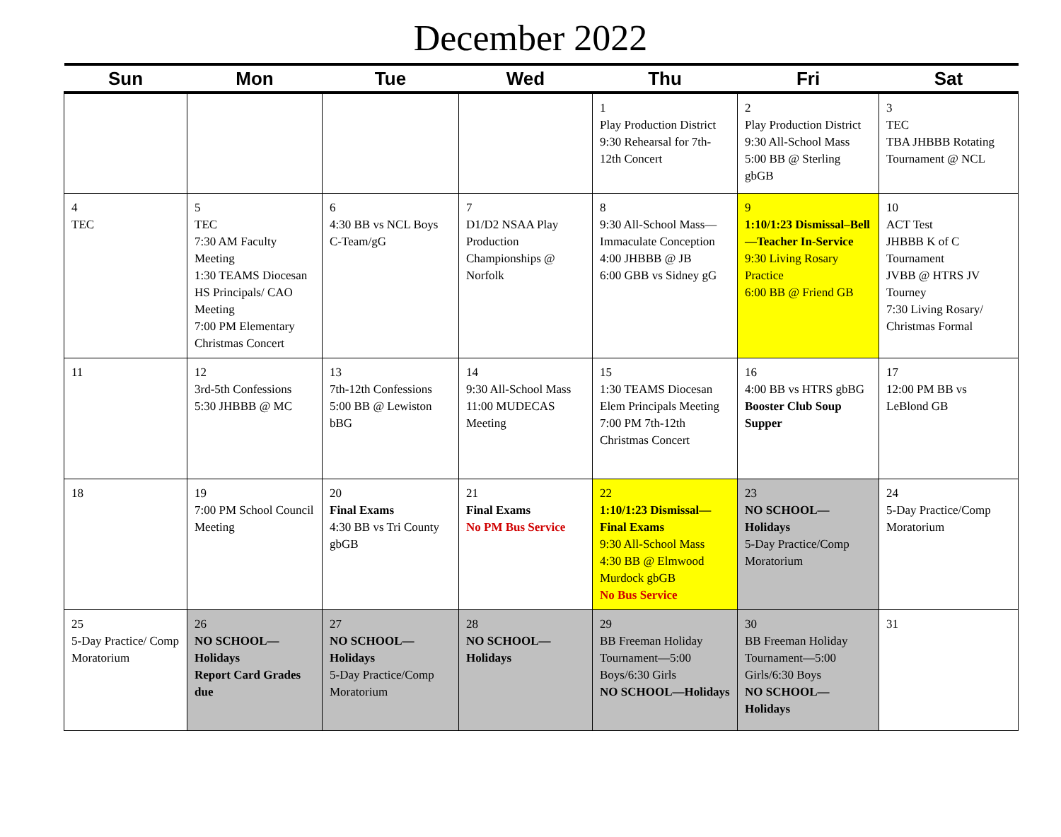December 2022
| Sun | Mon | Tue | Wed | Thu | Fri | Sat |
| --- | --- | --- | --- | --- | --- | --- |
| | | | | 1 Play Production District 9:30 Rehearsal for 7th-12th Concert | 2 Play Production District 9:30 All-School Mass 5:00 BB @ Sterling gbGB | 3 TEC TBA JHBBB Rotating Tournament @ NCL |
| 4 TEC | 5 TEC 7:30 AM Faculty Meeting 1:30 TEAMS Diocesan HS Principals/ CAO Meeting 7:00 PM Elementary Christmas Concert | 6 4:30 BB vs NCL Boys C-Team/gG | 7 D1/D2 NSAA Play Production Championships @ Norfolk | 8 9:30 All-School Mass—Immaculate Conception 4:00 JHBBB @ JB 6:00 GBB vs Sidney gG | 9 1:10/1:23 Dismissal–Bell —Teacher In-Service 9:30 Living Rosary Practice 6:00 BB @ Friend GB | 10 ACT Test JHBBB K of C Tournament JVBB @ HTRS JV Tourney 7:30 Living Rosary/ Christmas Formal |
| 11 | 12 3rd-5th Confessions 5:30 JHBBB @ MC | 13 7th-12th Confessions 5:00 BB @ Lewiston bBG | 14 9:30 All-School Mass 11:00 MUDECAS Meeting | 15 1:30 TEAMS Diocesan Elem Principals Meeting 7:00 PM 7th-12th Christmas Concert | 16 4:00 BB vs HTRS gbBG Booster Club Soup Supper | 17 12:00 PM BB vs LeBlond GB |
| 18 | 19 7:00 PM School Council Meeting | 20 Final Exams 4:30 BB vs Tri County gbGB | 21 Final Exams No PM Bus Service | 22 1:10/1:23 Dismissal—Final Exams 9:30 All-School Mass 4:30 BB @ Elmwood Murdock gbGB No Bus Service | 23 NO SCHOOL—Holidays 5-Day Practice/Comp Moratorium | 24 5-Day Practice/Comp Moratorium |
| 25 5-Day Practice/ Comp Moratorium | 26 NO SCHOOL—Holidays Report Card Grades due | 27 NO SCHOOL—Holidays 5-Day Practice/Comp Moratorium | 28 NO SCHOOL—Holidays | 29 BB Freeman Holiday Tournament—5:00 Boys/6:30 Girls NO SCHOOL—Holidays | 30 BB Freeman Holiday Tournament—5:00 Girls/6:30 Boys NO SCHOOL—Holidays | 31 |